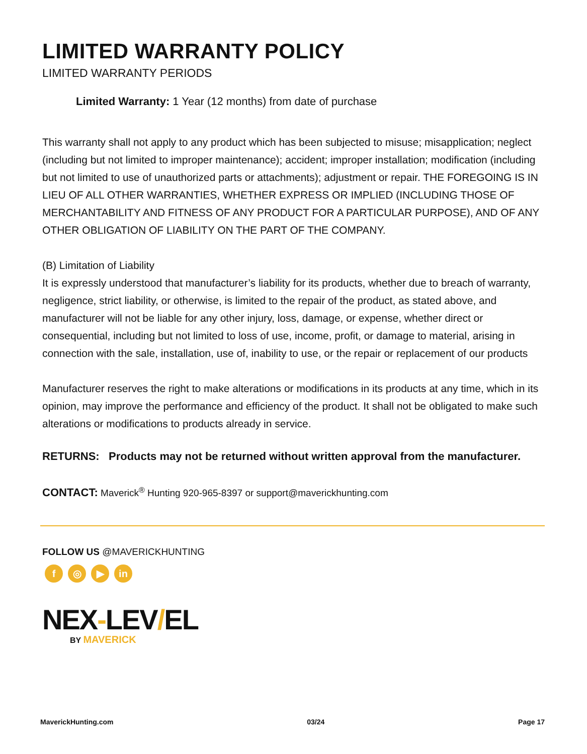LIMITED WARRANTY POLICY
LIMITED WARRANTY PERIODS
Limited Warranty: 1 Year (12 months) from date of purchase
This warranty shall not apply to any product which has been subjected to misuse; misapplication; neglect (including but not limited to improper maintenance); accident; improper installation; modification (including but not limited to use of unauthorized parts or attachments); adjustment or repair. THE FOREGOING IS IN LIEU OF ALL OTHER WARRANTIES, WHETHER EXPRESS OR IMPLIED (INCLUDING THOSE OF MERCHANTABILITY AND FITNESS OF ANY PRODUCT FOR A PARTICULAR PURPOSE), AND OF ANY OTHER OBLIGATION OF LIABILITY ON THE PART OF THE COMPANY.
(B) Limitation of Liability
It is expressly understood that manufacturer’s liability for its products, whether due to breach of warranty, negligence, strict liability, or otherwise, is limited to the repair of the product, as stated above, and manufacturer will not be liable for any other injury, loss, damage, or expense, whether direct or consequential, including but not limited to loss of use, income, profit, or damage to material, arising in connection with the sale, installation, use of, inability to use, or the repair or replacement of our products
Manufacturer reserves the right to make alterations or modifications in its products at any time, which in its opinion, may improve the performance and efficiency of the product. It shall not be obligated to make such alterations or modifications to products already in service.
RETURNS: Products may not be returned without written approval from the manufacturer.
CONTACT: Maverick<sup>®</sup> Hunting 920-965-8397 or support@maverickhunting.com
FOLLOW US @MAVERICKHUNTING
f ◎ ▶ in
NEX-LEV/EL
BY MAVERICK
MaverickHunting.com 03/24 Page 17